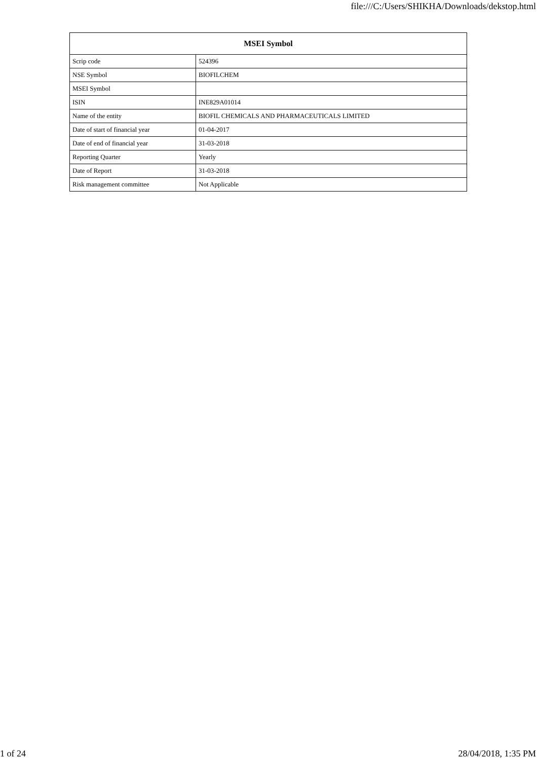file:///C:/Users/SHIKHA/Downloads/dekstop.html
| MSEI Symbol | |
| --- | --- |
| Scrip code | 524396 |
| NSE Symbol | BIOFILCHEM |
| MSEI Symbol | |
| ISIN | INE829A01014 |
| Name of the entity | BIOFIL CHEMICALS AND PHARMACEUTICALS LIMITED |
| Date of start of financial year | 01-04-2017 |
| Date of end of financial year | 31-03-2018 |
| Reporting Quarter | Yearly |
| Date of Report | 31-03-2018 |
| Risk management committee | Not Applicable |
1 of 24 28/04/2018, 1:35 PM